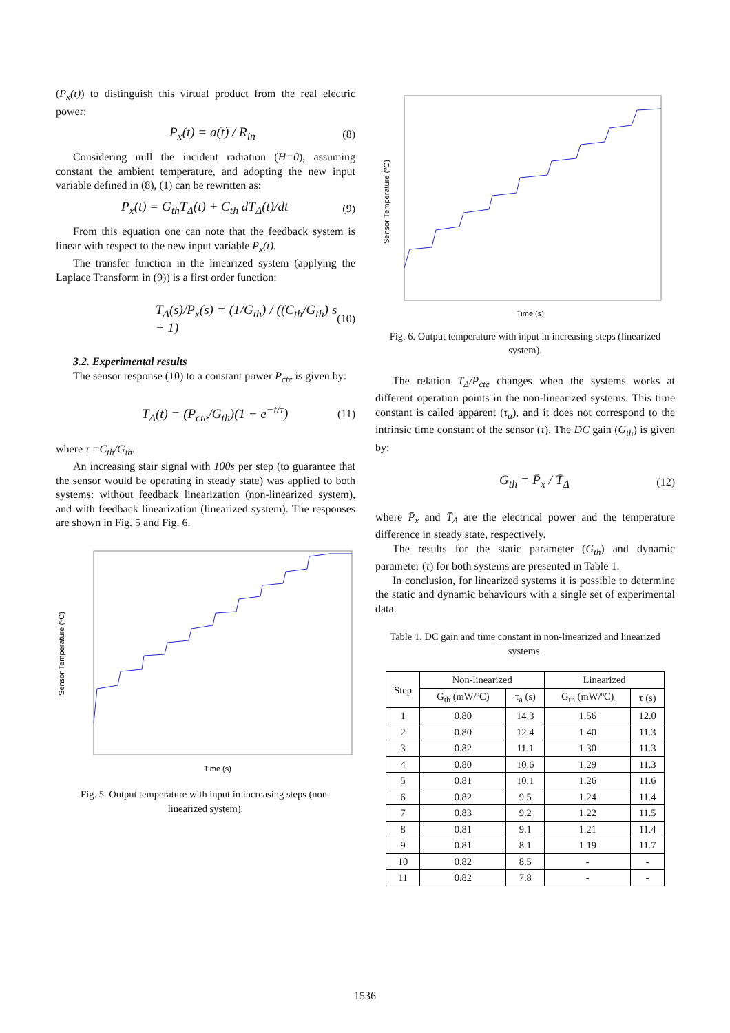(P<sub>x</sub>(t)) to distinguish this virtual product from the real electric power:
P<sub>x</sub>(t) = a(t) / R<sub>in</sub> (8)
Considering null the incident radiation (H=0), assuming constant the ambient temperature, and adopting the new input variable defined in (8), (1) can be rewritten as:
P<sub>x</sub>(t) = G<sub>th</sub>T<sub>Δ</sub>(t) + C<sub>th</sub> dT<sub>Δ</sub>(t)/dt (9)
From this equation one can note that the feedback system is linear with respect to the new input variable P<sub>x</sub>(t).
The transfer function in the linearized system (applying the Laplace Transform in (9)) is a first order function:
T<sub>Δ</sub>(s)/P<sub>x</sub>(s) = (1/G<sub>th</sub>) / ((C<sub>th</sub>/G<sub>th</sub>) s + 1) (10)
3.2. Experimental results
The sensor response (10) to a constant power P<sub>cte</sub> is given by:
T<sub>Δ</sub>(t) = (P<sub>cte</sub>/G<sub>th</sub>)(1 − e<sup>−t/τ</sup>) (11)
where τ =C<sub>th</sub>/G<sub>th</sub>.
An increasing stair signal with 100s per step (to guarantee that the sensor would be operating in steady state) was applied to both systems: without feedback linearization (non-linearized system), and with feedback linearization (linearized system). The responses are shown in Fig. 5 and Fig. 6.
Sensor Temperature (ºC)
Time (s)
Fig. 5. Output temperature with input in increasing steps (non-linearized system).
Sensor Temperature (ºC)
Time (s)
Fig. 6. Output temperature with input in increasing steps (linearized system).
The relation T<sub>Δ</sub>/P<sub>cte</sub> changes when the systems works at different operation points in the non-linearized systems. This time constant is called apparent (τ<sub>a</sub>), and it does not correspond to the intrinsic time constant of the sensor (τ). The DC gain (G<sub>th</sub>) is given by:
G<sub>th</sub> = P̄<sub>x</sub> / T̄<sub>Δ</sub> (12)
where P̄<sub>x</sub> and T̄<sub>Δ</sub> are the electrical power and the temperature difference in steady state, respectively.
The results for the static parameter (G<sub>th</sub>) and dynamic parameter (τ) for both systems are presented in Table 1.
In conclusion, for linearized systems it is possible to determine the static and dynamic behaviours with a single set of experimental data.
Table 1. DC gain and time constant in non-linearized and linearized systems.
| Step | Non-linearized | | Linearized | |
| --- | --- | --- | --- | --- |
| | G<sub>th</sub> (mW/ºC) | τ<sub>a</sub> (s) | G<sub>th</sub> (mW/ºC) | τ (s) |
| 1 | 0.80 | 14.3 | 1.56 | 12.0 |
| 2 | 0.80 | 12.4 | 1.40 | 11.3 |
| 3 | 0.82 | 11.1 | 1.30 | 11.3 |
| 4 | 0.80 | 10.6 | 1.29 | 11.3 |
| 5 | 0.81 | 10.1 | 1.26 | 11.6 |
| 6 | 0.82 | 9.5 | 1.24 | 11.4 |
| 7 | 0.83 | 9.2 | 1.22 | 11.5 |
| 8 | 0.81 | 9.1 | 1.21 | 11.4 |
| 9 | 0.81 | 8.1 | 1.19 | 11.7 |
| 10 | 0.82 | 8.5 | - | - |
| 11 | 0.82 | 7.8 | - | - |
1536